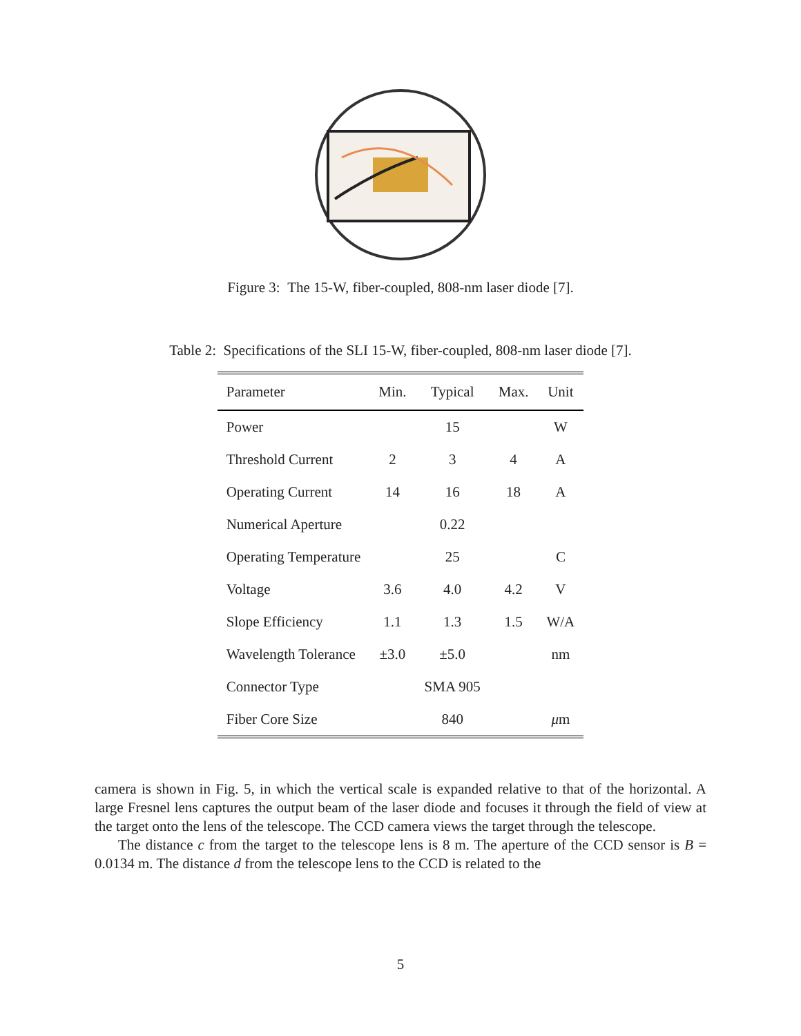Figure 3: The 15-W, fiber-coupled, 808-nm laser diode [7].
Table 2: Specifications of the SLI 15-W, fiber-coupled, 808-nm laser diode [7].
| Parameter | Min. | Typical | Max. | Unit |
| --- | --- | --- | --- | --- |
| Power | | 15 | | W |
| Threshold Current | 2 | 3 | 4 | A |
| Operating Current | 14 | 16 | 18 | A |
| Numerical Aperture | | 0.22 | | |
| Operating Temperature | | 25 | | C |
| Voltage | 3.6 | 4.0 | 4.2 | V |
| Slope Efficiency | 1.1 | 1.3 | 1.5 | W/A |
| Wavelength Tolerance | ±3.0 | ±5.0 | | nm |
| Connector Type | | SMA 905 | | |
| Fiber Core Size | | 840 | | μ m |
camera is shown in Fig. 5, in which the vertical scale is expanded relative to that of the horizontal. A large Fresnel lens captures the output beam of the laser diode and focuses it through the field of view at the target onto the lens of the telescope. The CCD camera views the target through the telescope.
The distance c from the target to the telescope lens is 8 m. The aperture of the CCD sensor is B = 0.0134 m. The distance d from the telescope lens to the CCD is related to the
5